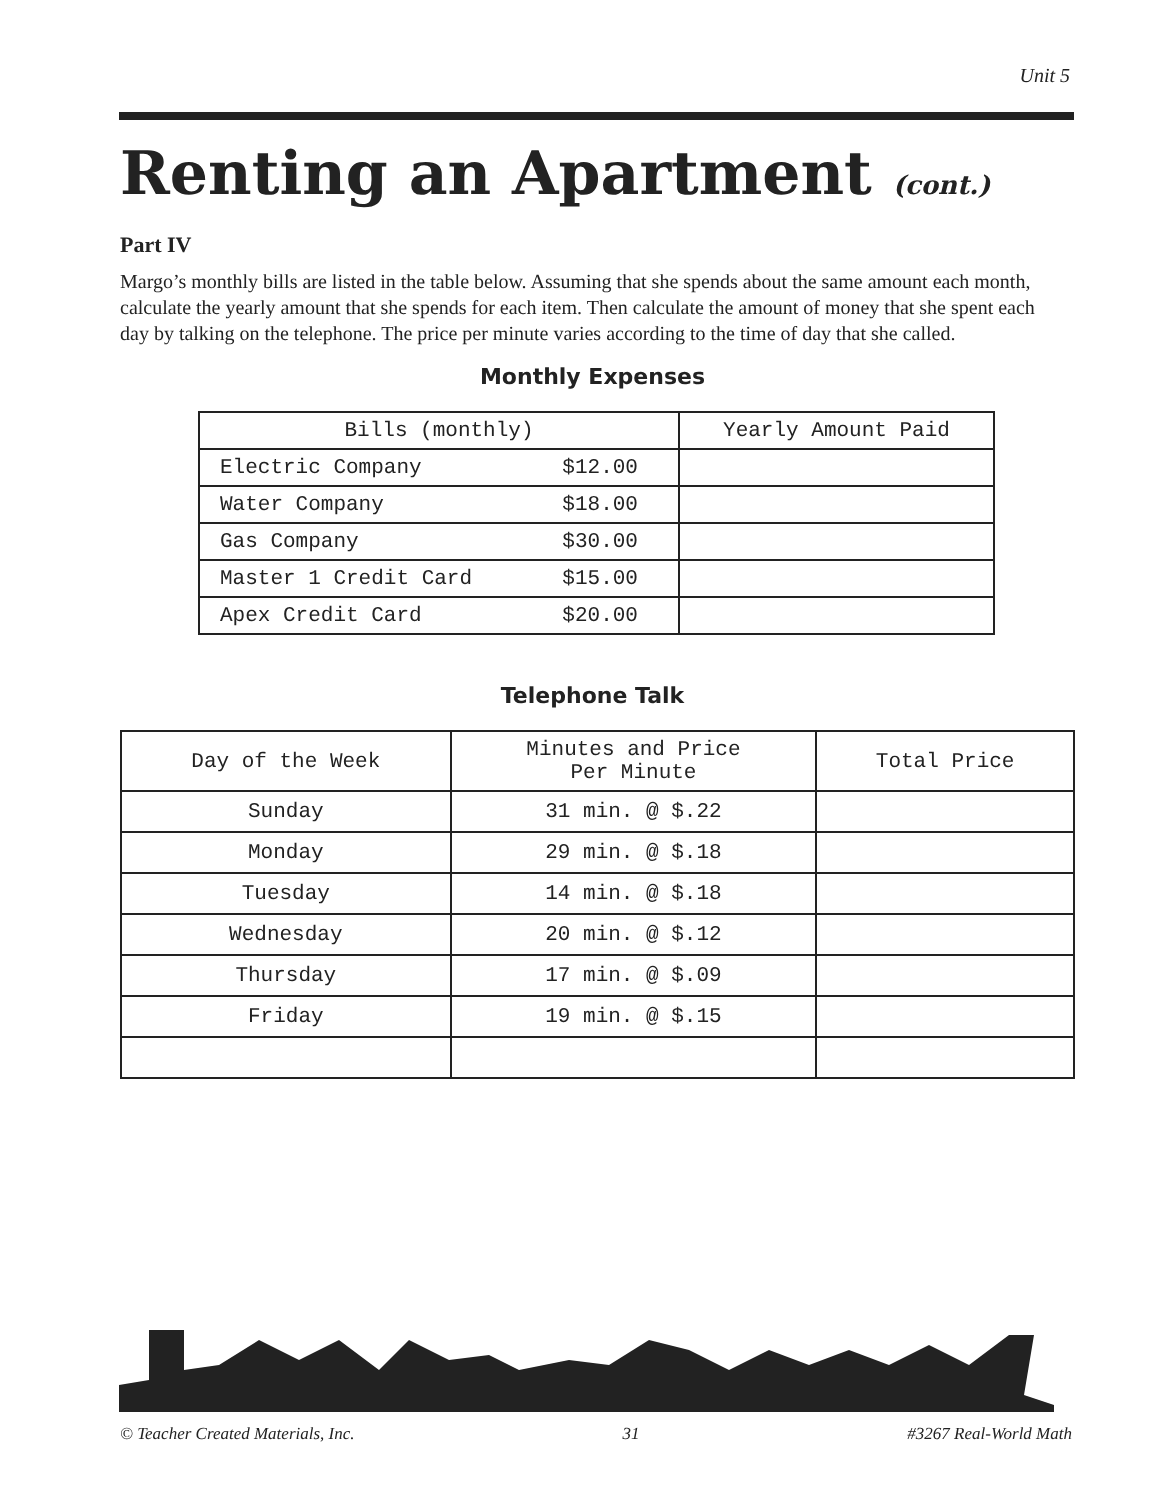Unit 5
Renting an Apartment (cont.)
Part IV
Margo’s monthly bills are listed in the table below. Assuming that she spends about the same amount each month, calculate the yearly amount that she spends for each item. Then calculate the amount of money that she spent each day by talking on the telephone. The price per minute varies according to the time of day that she called.
Monthly Expenses
| Bills (monthly) | | Yearly Amount Paid |
| --- | --- | --- |
| Electric Company | $12.00 | |
| Water Company | $18.00 | |
| Gas Company | $30.00 | |
| Master 1 Credit Card | $15.00 | |
| Apex Credit Card | $20.00 | |
Telephone Talk
| Day of the Week | Minutes and Price Per Minute | Total Price |
| --- | --- | --- |
| Sunday | 31 min. @ $.22 | |
| Monday | 29 min. @ $.18 | |
| Tuesday | 14 min. @ $.18 | |
| Wednesday | 20 min. @ $.12 | |
| Thursday | 17 min. @ $.09 | |
| Friday | 19 min. @ $.15 | |
© Teacher Created Materials, Inc. 31 #3267 Real-World Math